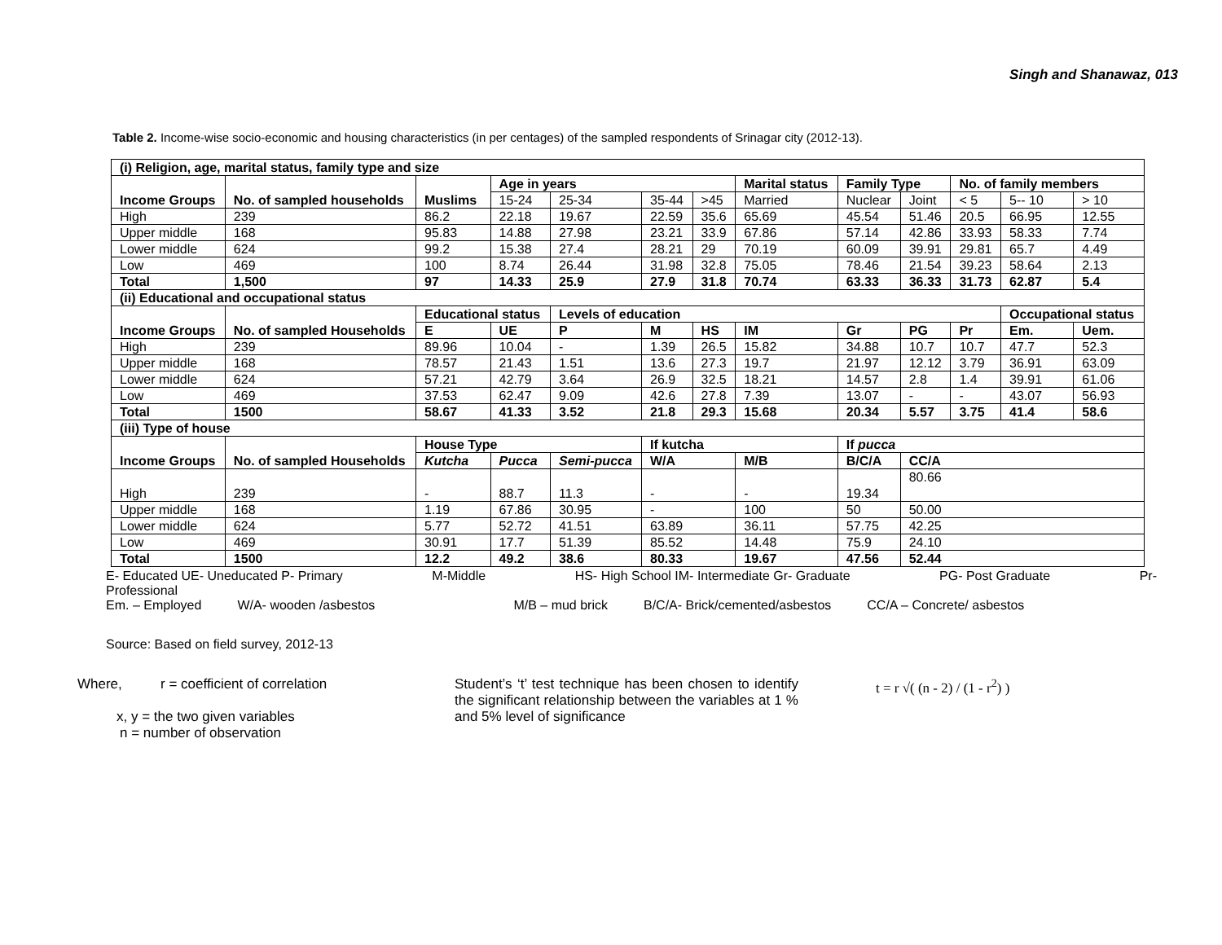Singh and Shanawaz, 013
Table 2. Income-wise socio-economic and housing characteristics (in per centages) of the sampled respondents of Srinagar city (2012-13).
| (i) Religion, age, marital status, family type and size | | | | | | | | | | | | |
| Income Groups | No. of sampled households | Muslims | Age in years | | | | Marital status | Family Type | | No. of family members | | |
| | | | 15-24 | 25-34 | 35-44 | >45 | Married | Nuclear | Joint | < 5 | 5-- 10 | > 10 |
| High | 239 | 86.2 | 22.18 | 19.67 | 22.59 | 35.6 | 65.69 | 45.54 | 51.46 | 20.5 | 66.95 | 12.55 |
| Upper middle | 168 | 95.83 | 14.88 | 27.98 | 23.21 | 33.9 | 67.86 | 57.14 | 42.86 | 33.93 | 58.33 | 7.74 |
| Lower middle | 624 | 99.2 | 15.38 | 27.4 | 28.21 | 29 | 70.19 | 60.09 | 39.91 | 29.81 | 65.7 | 4.49 |
| Low | 469 | 100 | 8.74 | 26.44 | 31.98 | 32.8 | 75.05 | 78.46 | 21.54 | 39.23 | 58.64 | 2.13 |
| Total | 1,500 | 97 | 14.33 | 25.9 | 27.9 | 31.8 | 70.74 | 63.33 | 36.33 | 31.73 | 62.87 | 5.4 |
| (ii) Educational and occupational status | | | | | | | | | | | | |
| Income Groups | No. of sampled Households | Educational status | | Levels of education | | | | | | | Occupational status | |
| | | E | UE | P | M | HS | IM | Gr | PG | Pr | Em. | Uem. |
| High | 239 | 89.96 | 10.04 | - | 1.39 | 26.5 | 15.82 | 34.88 | 10.7 | 10.7 | 47.7 | 52.3 |
| Upper middle | 168 | 78.57 | 21.43 | 1.51 | 13.6 | 27.3 | 19.7 | 21.97 | 12.12 | 3.79 | 36.91 | 63.09 |
| Lower middle | 624 | 57.21 | 42.79 | 3.64 | 26.9 | 32.5 | 18.21 | 14.57 | 2.8 | 1.4 | 39.91 | 61.06 |
| Low | 469 | 37.53 | 62.47 | 9.09 | 42.6 | 27.8 | 7.39 | 13.07 | - | - | 43.07 | 56.93 |
| Total | 1500 | 58.67 | 41.33 | 3.52 | 21.8 | 29.3 | 15.68 | 20.34 | 5.57 | 3.75 | 41.4 | 58.6 |
| (iii) Type of house | | | | | | | | | | | | |
| Income Groups | No. of sampled Households | House Type | | | If kutcha | | | If pucca | | | | |
| | | Kutcha | Pucca | Semi-pucca | W/A | | M/B | B/C/A | CC/A | | | |
| High | 239 | - | 88.7 | 11.3 | - | | - | 19.34 | 80.66 | | | |
| Upper middle | 168 | 1.19 | 67.86 | 30.95 | - | | 100 | 50 | 50.00 | | | |
| Lower middle | 624 | 5.77 | 52.72 | 41.51 | 63.89 | | 36.11 | 57.75 | 42.25 | | | |
| Low | 469 | 30.91 | 17.7 | 51.39 | 85.52 | | 14.48 | 75.9 | 24.10 | | | |
| Total | 1500 | 12.2 | 49.2 | 38.6 | 80.33 | | 19.67 | 47.56 | 52.44 | | | |
E- Educated UE- Uneducated P- Primary M-Middle HS- High School IM- Intermediate Gr- Graduate PG- Post Graduate Pr-
Professional
Em. – Employed W/A- wooden /asbestos M/B – mud brick B/C/A- Brick/cemented/asbestos CC/A – Concrete/ asbestos
Source: Based on field survey, 2012-13
Where, r = coefficient of correlation
x, y = the two given variables
n = number of observation
Student’s ‘t’ test technique has been chosen to identify the significant relationship between the variables at 1 % and 5% level of significance
t = r √( (n - 2) / (1 - r<sup>2</sup>) )